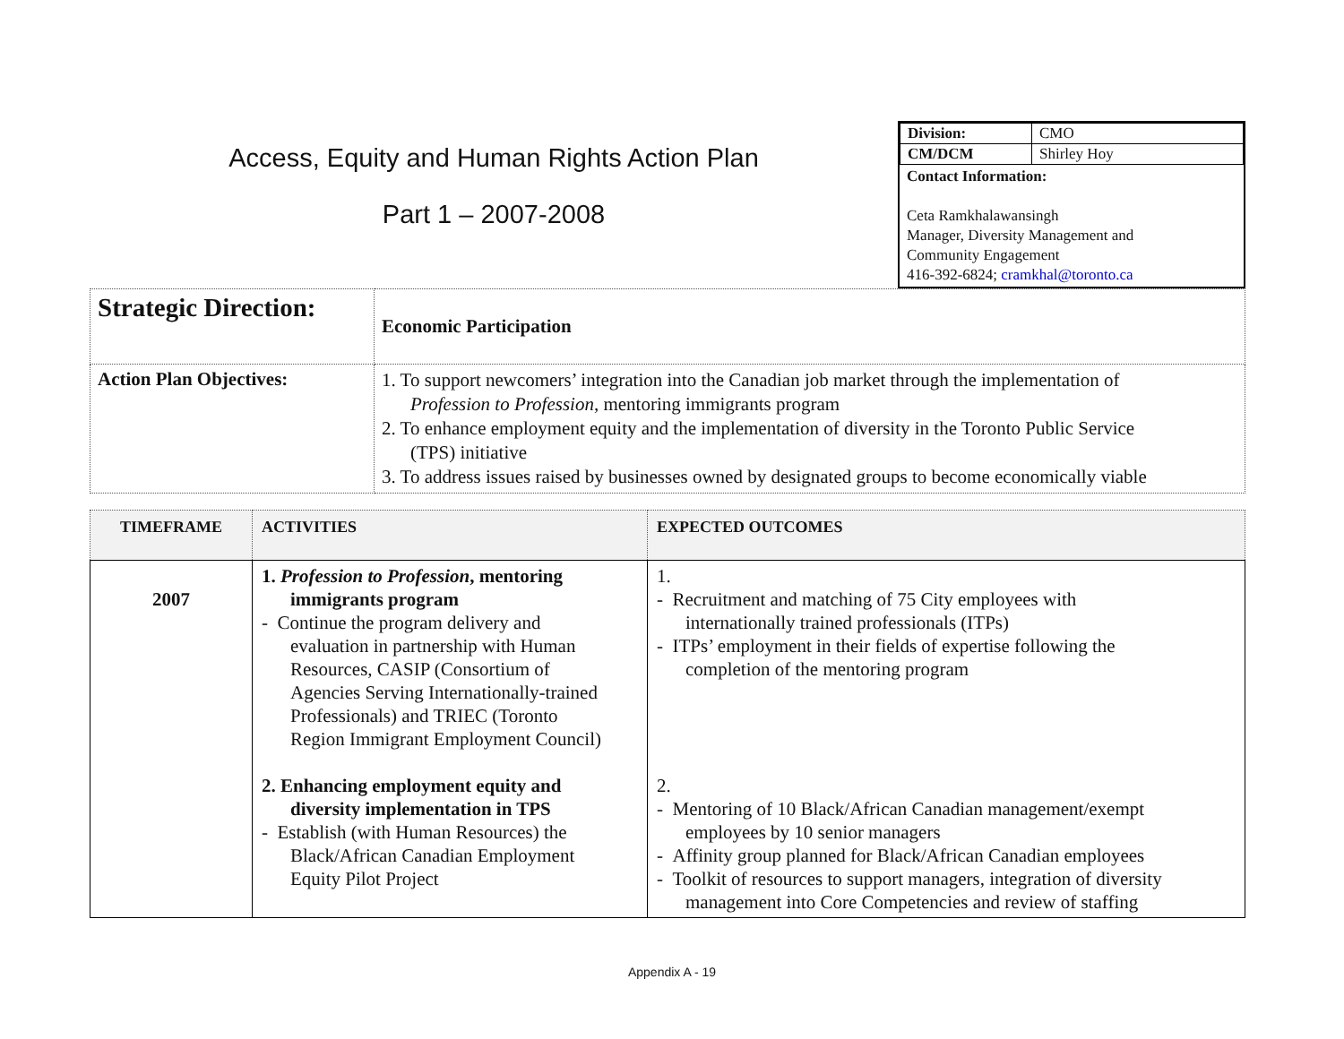Access, Equity and Human Rights Action Plan
Part 1 – 2007-2008
| Division: | CMO |
| CM/DCM | Shirley Hoy |
Contact Information:
Ceta Ramkhalawansingh
Manager, Diversity Management and
Community Engagement
416-392-6824; cramkhal@toronto.ca
| Strategic Direction: | Economic Participation |
| Action Plan Objectives: | 1. To support newcomers’ integration into the Canadian job market through the implementation of Profession to Profession , mentoring immigrants program 2. To enhance employment equity and the implementation of diversity in the Toronto Public Service (TPS) initiative 3. To address issues raised by businesses owned by designated groups to become economically viable |
| TIMEFRAME | ACTIVITIES | EXPECTED OUTCOMES |
| --- | --- | --- |
| 2007 | 1. Profession to Profession , mentoring immigrants program - Continue the program delivery and evaluation in partnership with Human Resources, CASIP (Consortium of Agencies Serving Internationally-trained Professionals) and TRIEC (Toronto Region Immigrant Employment Council) 2. Enhancing employment equity and diversity implementation in TPS - Establish (with Human Resources) the Black/African Canadian Employment Equity Pilot Project | 1. - Recruitment and matching of 75 City employees with internationally trained professionals (ITPs) - ITPs’ employment in their fields of expertise following the completion of the mentoring program 2. - Mentoring of 10 Black/African Canadian management/exempt employees by 10 senior managers - Affinity group planned for Black/African Canadian employees - Toolkit of resources to support managers, integration of diversity management into Core Competencies and review of staffing |
Appendix A - 19